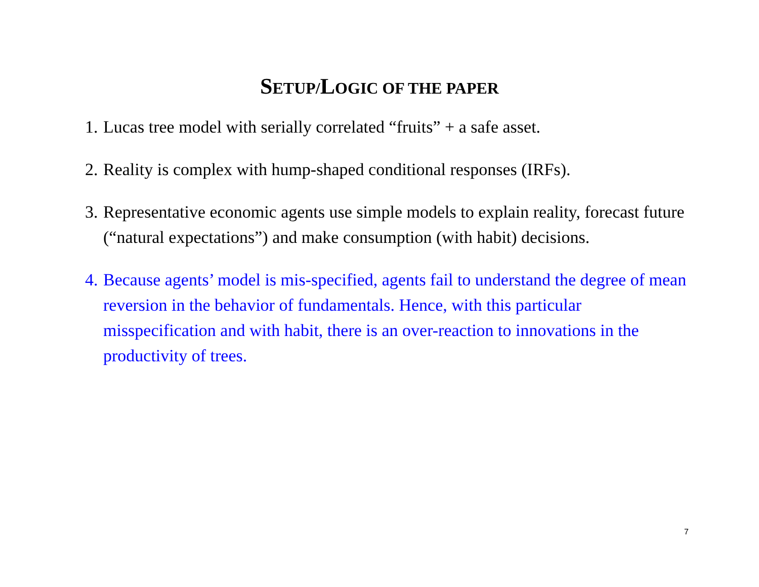SETUP/LOGIC OF THE PAPER
1. Lucas tree model with serially correlated “fruits” + a safe asset.
2. Reality is complex with hump-shaped conditional responses (IRFs).
3. Representative economic agents use simple models to explain reality, forecast future (“natural expectations”) and make consumption (with habit) decisions.
4. Because agents’ model is mis-specified, agents fail to understand the degree of mean reversion in the behavior of fundamentals. Hence, with this particular misspecification and with habit, there is an over-reaction to innovations in the productivity of trees.
7